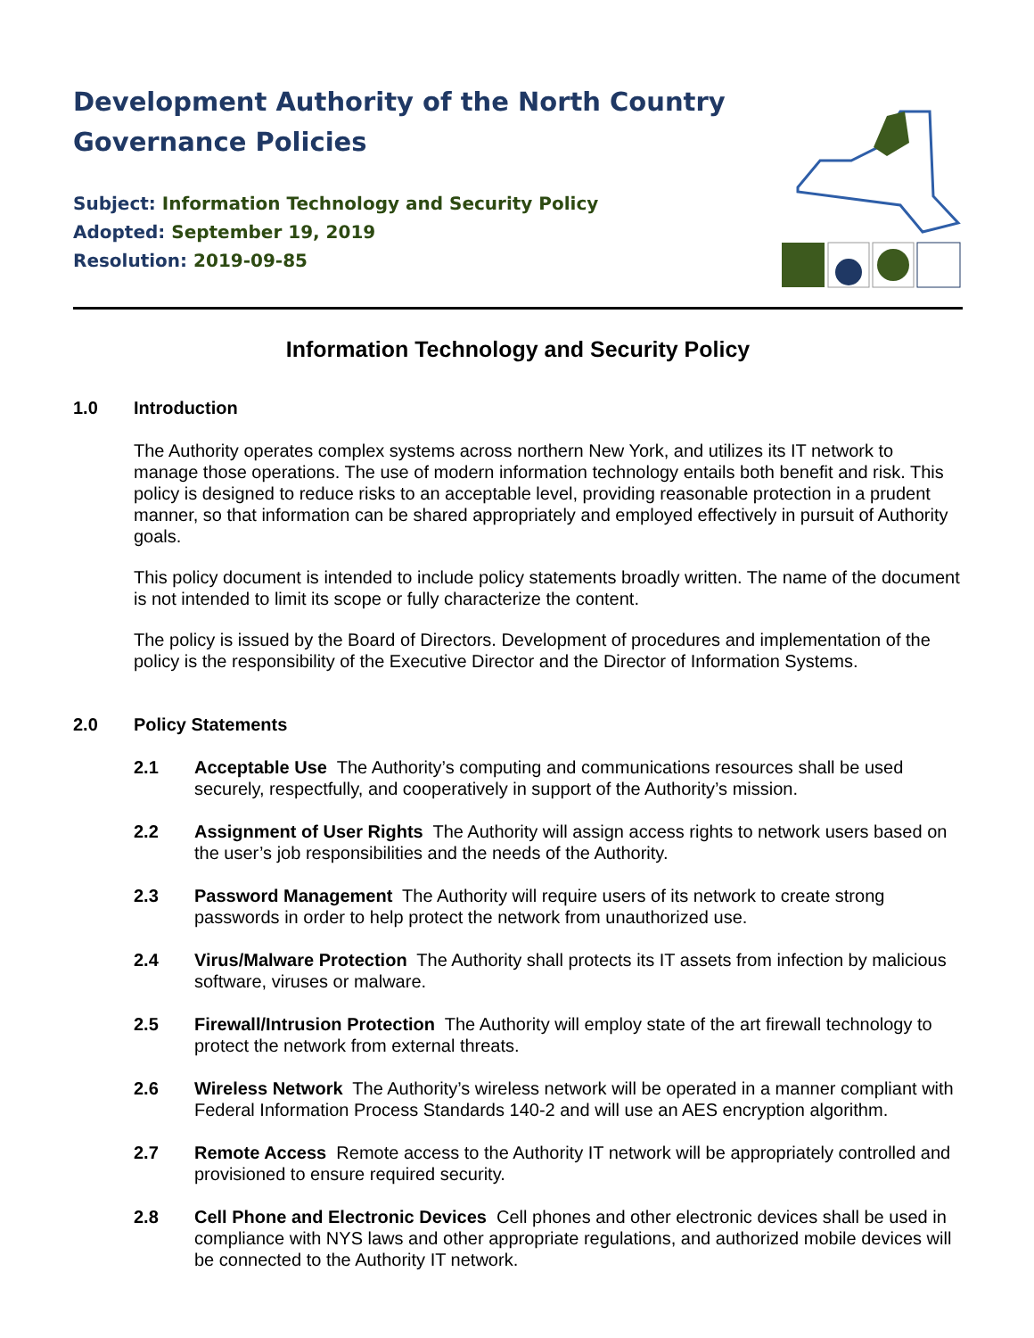Development Authority of the North Country
Governance Policies
Subject: Information Technology and Security Policy
Adopted: September 19, 2019
Resolution: 2019-09-85
Information Technology and Security Policy
1.0 Introduction
The Authority operates complex systems across northern New York, and utilizes its IT network to manage those operations. The use of modern information technology entails both benefit and risk. This policy is designed to reduce risks to an acceptable level, providing reasonable protection in a prudent manner, so that information can be shared appropriately and employed effectively in pursuit of Authority goals.
This policy document is intended to include policy statements broadly written. The name of the document is not intended to limit its scope or fully characterize the content.
The policy is issued by the Board of Directors. Development of procedures and implementation of the policy is the responsibility of the Executive Director and the Director of Information Systems.
2.0 Policy Statements
2.1 Acceptable Use The Authority’s computing and communications resources shall be used securely, respectfully, and cooperatively in support of the Authority’s mission.
2.2 Assignment of User Rights The Authority will assign access rights to network users based on the user’s job responsibilities and the needs of the Authority.
2.3 Password Management The Authority will require users of its network to create strong passwords in order to help protect the network from unauthorized use.
2.4 Virus/Malware Protection The Authority shall protects its IT assets from infection by malicious software, viruses or malware.
2.5 Firewall/Intrusion Protection The Authority will employ state of the art firewall technology to protect the network from external threats.
2.6 Wireless Network The Authority’s wireless network will be operated in a manner compliant with Federal Information Process Standards 140-2 and will use an AES encryption algorithm.
2.7 Remote Access Remote access to the Authority IT network will be appropriately controlled and provisioned to ensure required security.
2.8 Cell Phone and Electronic Devices Cell phones and other electronic devices shall be used in compliance with NYS laws and other appropriate regulations, and authorized mobile devices will be connected to the Authority IT network.